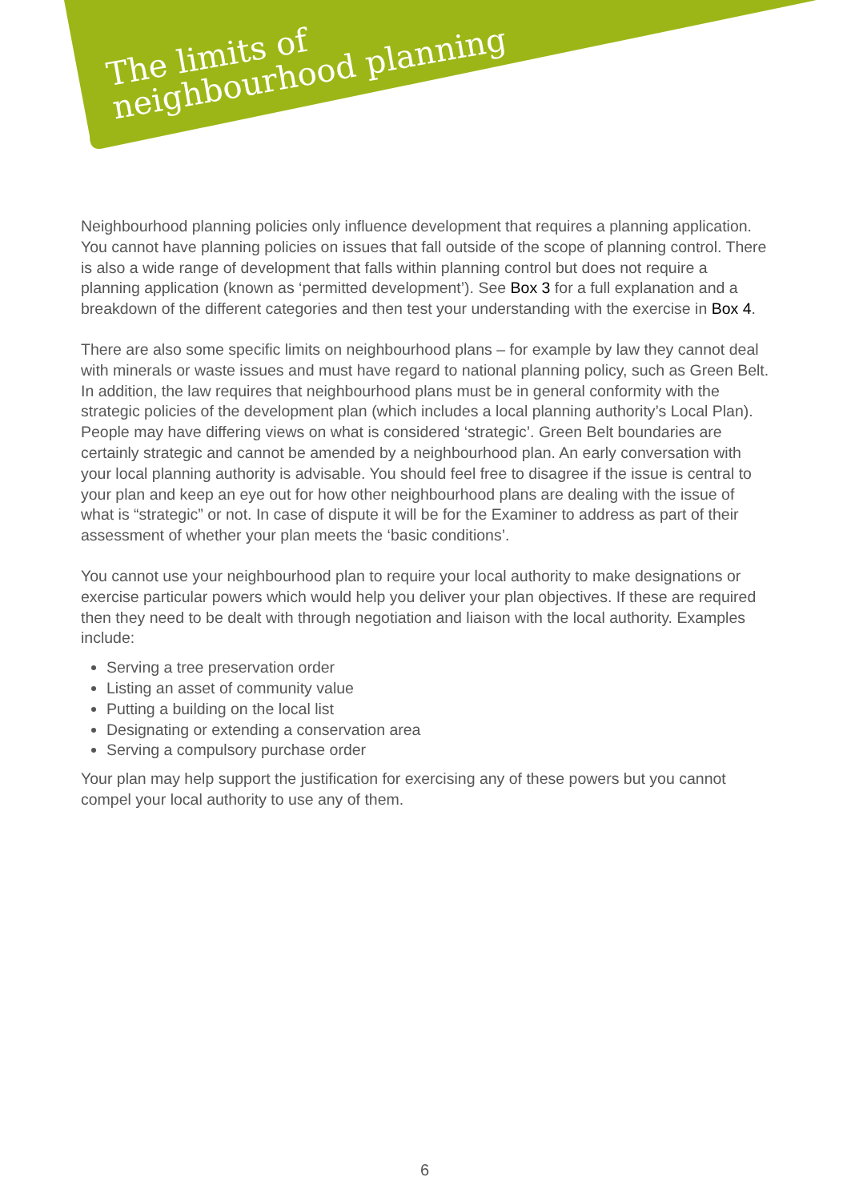The limits of
neighbourhood planning
Neighbourhood planning policies only influence development that requires a planning application. You cannot have planning policies on issues that fall outside of the scope of planning control. There is also a wide range of development that falls within planning control but does not require a planning application (known as ‘permitted development’). See Box 3 for a full explanation and a breakdown of the different categories and then test your understanding with the exercise in Box 4.
There are also some specific limits on neighbourhood plans – for example by law they cannot deal with minerals or waste issues and must have regard to national planning policy, such as Green Belt. In addition, the law requires that neighbourhood plans must be in general conformity with the strategic policies of the development plan (which includes a local planning authority’s Local Plan). People may have differing views on what is considered ‘strategic’. Green Belt boundaries are certainly strategic and cannot be amended by a neighbourhood plan. An early conversation with your local planning authority is advisable. You should feel free to disagree if the issue is central to your plan and keep an eye out for how other neighbourhood plans are dealing with the issue of what is “strategic” or not. In case of dispute it will be for the Examiner to address as part of their assessment of whether your plan meets the ‘basic conditions’.
You cannot use your neighbourhood plan to require your local authority to make designations or exercise particular powers which would help you deliver your plan objectives. If these are required then they need to be dealt with through negotiation and liaison with the local authority. Examples include:
Serving a tree preservation order
Listing an asset of community value
Putting a building on the local list
Designating or extending a conservation area
Serving a compulsory purchase order
Your plan may help support the justification for exercising any of these powers but you cannot compel your local authority to use any of them.
6